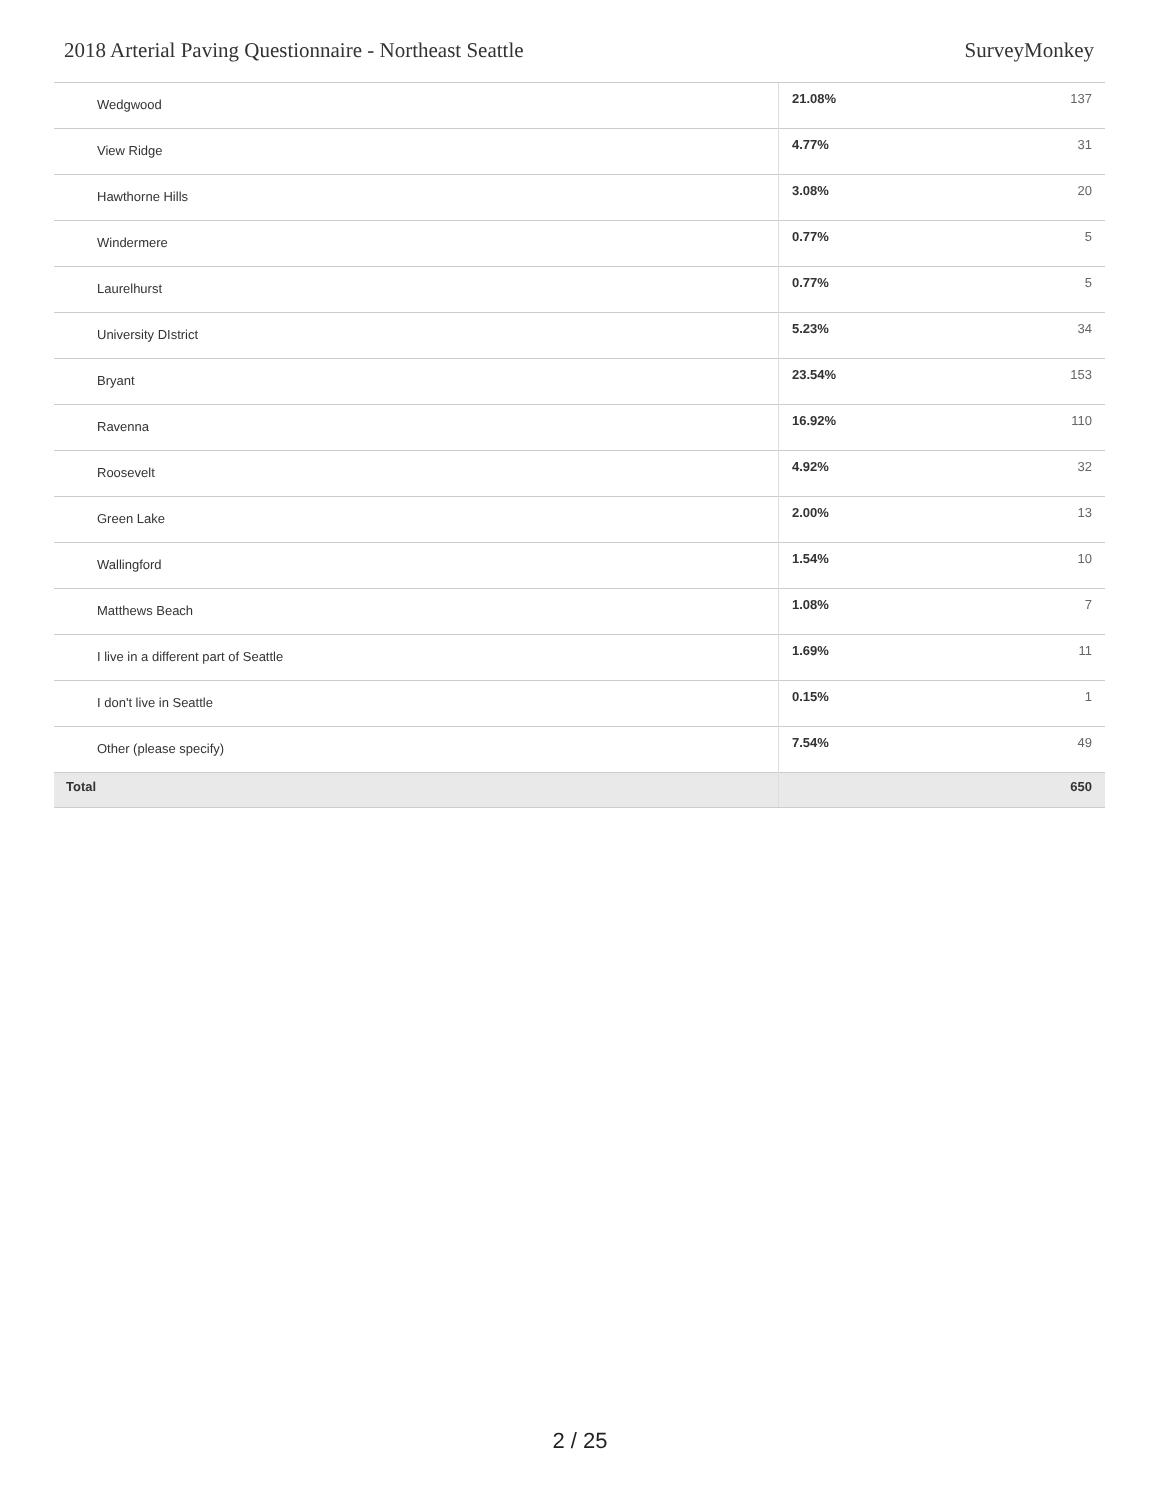2018 Arterial Paving Questionnaire - Northeast Seattle SurveyMonkey
| Wedgwood | 21.08% | 137 |
| View Ridge | 4.77% | 31 |
| Hawthorne Hills | 3.08% | 20 |
| Windermere | 0.77% | 5 |
| Laurelhurst | 0.77% | 5 |
| University DIstrict | 5.23% | 34 |
| Bryant | 23.54% | 153 |
| Ravenna | 16.92% | 110 |
| Roosevelt | 4.92% | 32 |
| Green Lake | 2.00% | 13 |
| Wallingford | 1.54% | 10 |
| Matthews Beach | 1.08% | 7 |
| I live in a different part of Seattle | 1.69% | 11 |
| I don't live in Seattle | 0.15% | 1 |
| Other (please specify) | 7.54% | 49 |
| Total | | 650 |
2 / 25